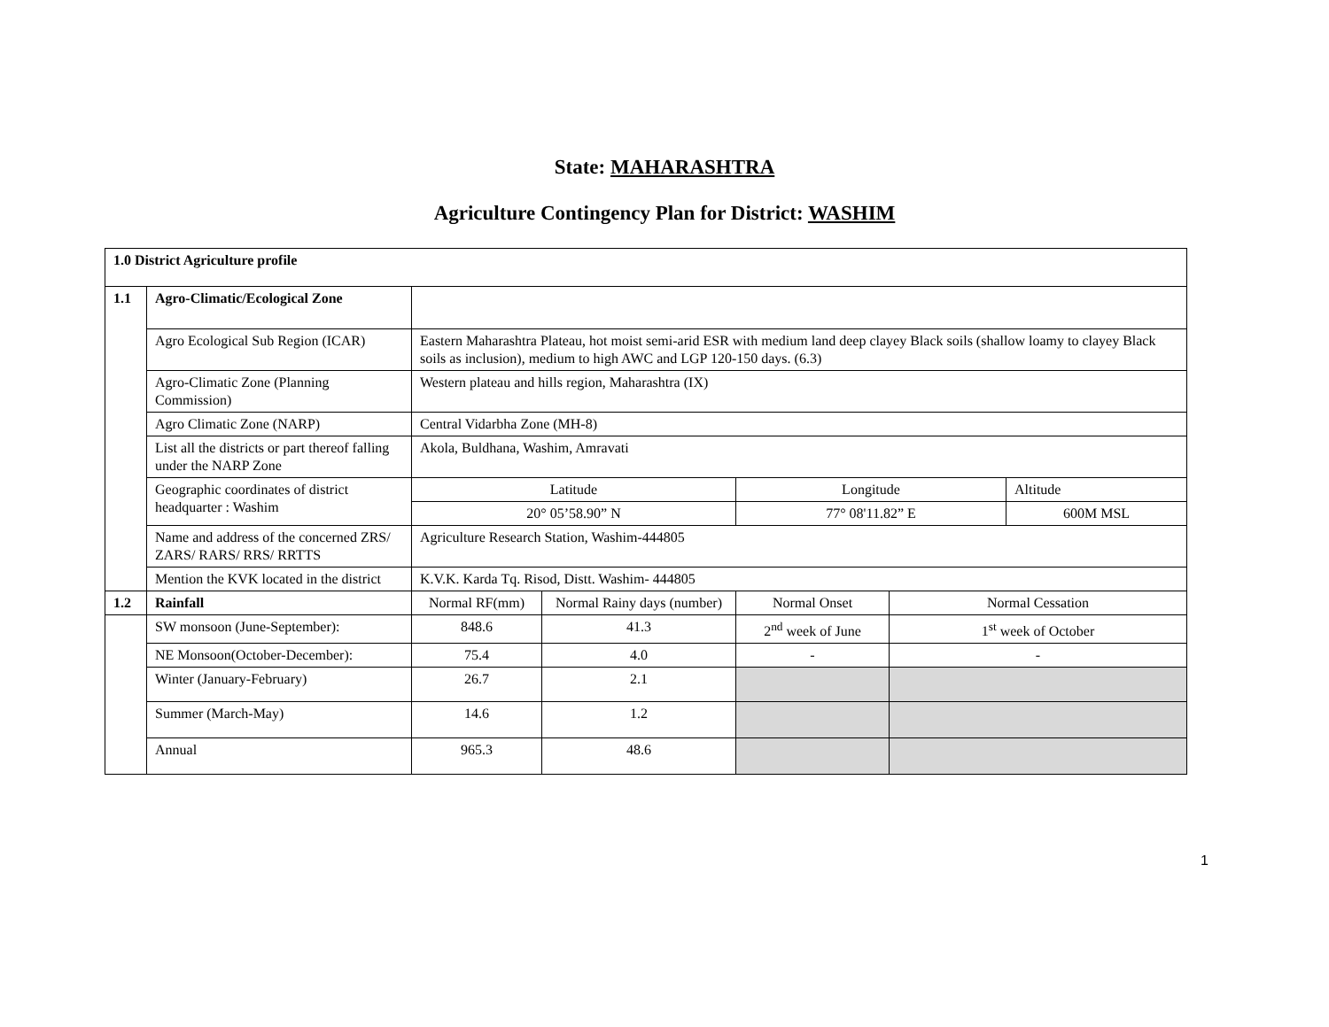State: MAHARASHTRA
Agriculture Contingency Plan for District: WASHIM
| 1.0 District Agriculture profile | | | | | | |
| 1.1 | Agro-Climatic/Ecological Zone | | | | | |
| | Agro Ecological Sub Region (ICAR) | Eastern Maharashtra Plateau, hot moist semi-arid ESR with medium land deep clayey Black soils (shallow loamy to clayey Black soils as inclusion), medium to high AWC and LGP 120-150 days. (6.3) | | | | |
| | Agro-Climatic Zone (Planning Commission) | Western plateau and hills region, Maharashtra (IX) | | | | |
| | Agro Climatic Zone (NARP) | Central Vidarbha Zone (MH-8) | | | | |
| | List all the districts or part thereof falling under the NARP Zone | Akola, Buldhana, Washim, Amravati | | | | |
| | Geographic coordinates of district headquarter : Washim | Latitude | | Longitude | | Altitude |
| | | 20° 05’58.90” N | | 77° 08'11.82” E | | 600M MSL |
| | Name and address of the concerned ZRS/ ZARS/ RARS/ RRS/ RRTTS | Agriculture Research Station, Washim-444805 | | | | |
| | Mention the KVK located in the district | K.V.K. Karda Tq. Risod, Distt. Washim- 444805 | | | | |
| 1.2 | Rainfall | Normal RF(mm) | Normal Rainy days (number) | Normal Onset | Normal Cessation | |
| | SW monsoon (June-September): | 848.6 | 41.3 | 2<sup>nd</sup> week of June | 1<sup>st</sup> week of October | |
| | NE Monsoon(October-December): | 75.4 | 4.0 | - | - | |
| | Winter (January-February) | 26.7 | 2.1 | | | |
| | Summer (March-May) | 14.6 | 1.2 | | | |
| | Annual | 965.3 | 48.6 | | | |
1